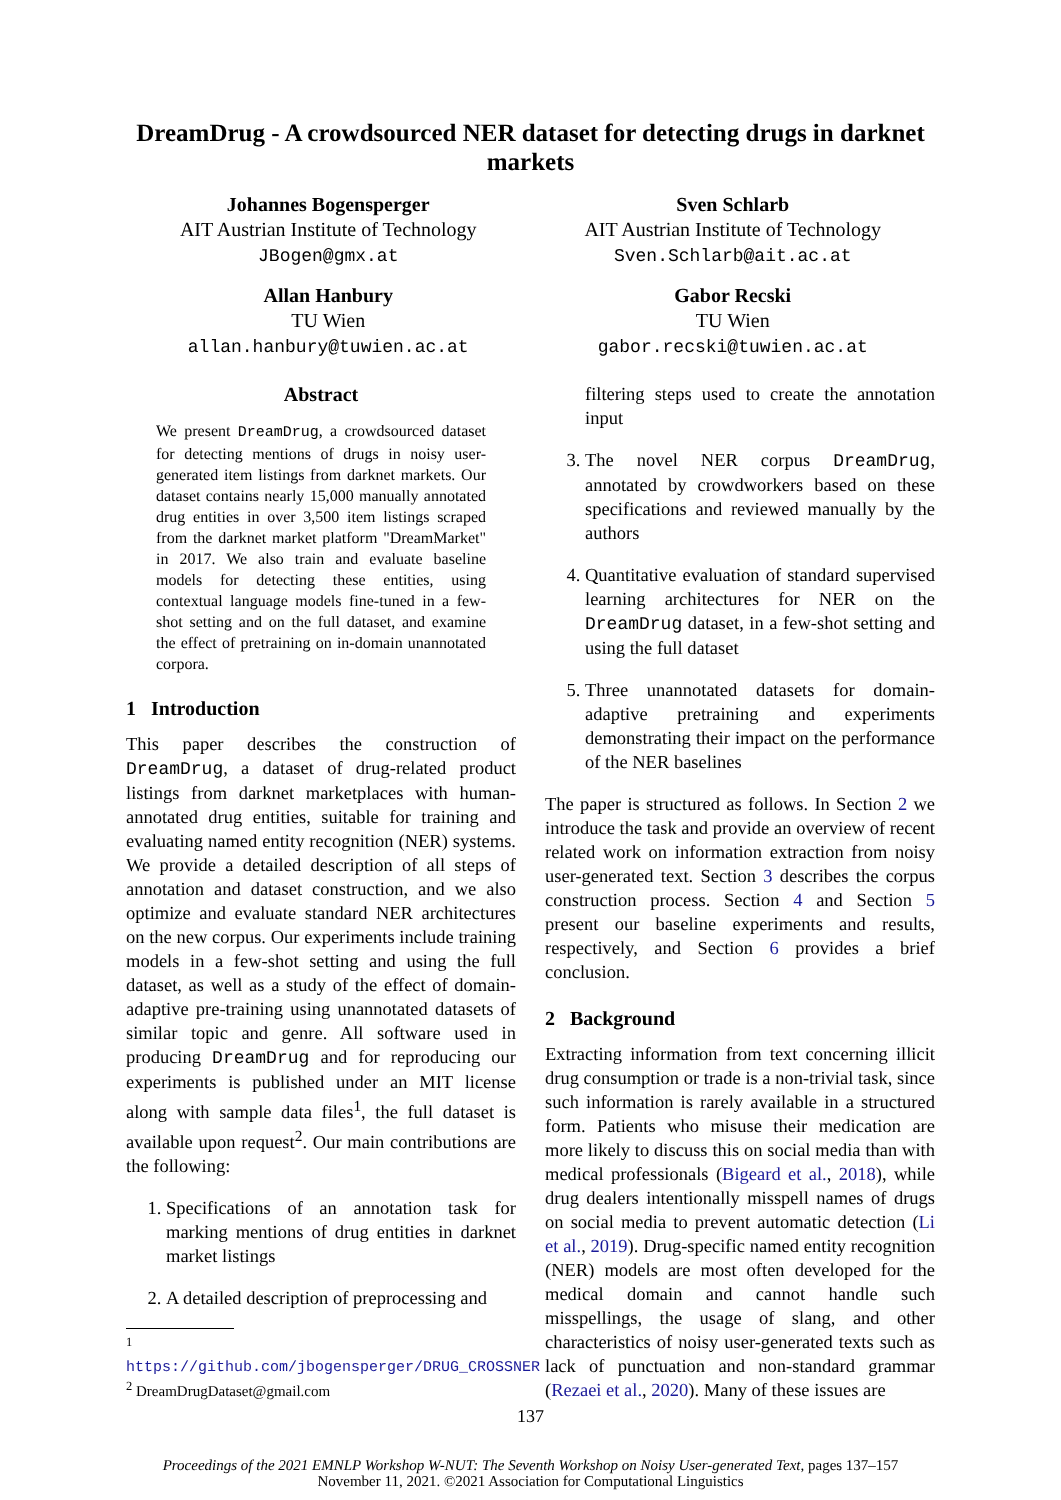DreamDrug - A crowdsourced NER dataset for detecting drugs in darknet markets
Johannes Bogensperger
AIT Austrian Institute of Technology
JBogen@gmx.at
Sven Schlarb
AIT Austrian Institute of Technology
Sven.Schlarb@ait.ac.at
Allan Hanbury
TU Wien
allan.hanbury@tuwien.ac.at
Gabor Recski
TU Wien
gabor.recski@tuwien.ac.at
Abstract
We present DreamDrug, a crowdsourced dataset for detecting mentions of drugs in noisy user-generated item listings from darknet markets. Our dataset contains nearly 15,000 manually annotated drug entities in over 3,500 item listings scraped from the darknet market platform "DreamMarket" in 2017. We also train and evaluate baseline models for detecting these entities, using contextual language models fine-tuned in a few-shot setting and on the full dataset, and examine the effect of pretraining on in-domain unannotated corpora.
1 Introduction
This paper describes the construction of DreamDrug, a dataset of drug-related product listings from darknet marketplaces with human-annotated drug entities, suitable for training and evaluating named entity recognition (NER) systems. We provide a detailed description of all steps of annotation and dataset construction, and we also optimize and evaluate standard NER architectures on the new corpus. Our experiments include training models in a few-shot setting and using the full dataset, as well as a study of the effect of domain-adaptive pre-training using unannotated datasets of similar topic and genre. All software used in producing DreamDrug and for reproducing our experiments is published under an MIT license along with sample data files<sup>1</sup>, the full dataset is available upon request<sup>2</sup>. Our main contributions are the following:
1. Specifications of an annotation task for marking mentions of drug entities in darknet market listings
2. A detailed description of preprocessing and
<sup>1</sup> https://github.com/jbogensperger/DRUG_CROSSNER
<sup>2</sup> DreamDrugDataset@gmail.com
filtering steps used to create the annotation input
3. The novel NER corpus DreamDrug, annotated by crowdworkers based on these specifications and reviewed manually by the authors
4. Quantitative evaluation of standard supervised learning architectures for NER on the DreamDrug dataset, in a few-shot setting and using the full dataset
5. Three unannotated datasets for domain-adaptive pretraining and experiments demonstrating their impact on the performance of the NER baselines
The paper is structured as follows. In Section 2 we introduce the task and provide an overview of recent related work on information extraction from noisy user-generated text. Section 3 describes the corpus construction process. Section 4 and Section 5 present our baseline experiments and results, respectively, and Section 6 provides a brief conclusion.
2 Background
Extracting information from text concerning illicit drug consumption or trade is a non-trivial task, since such information is rarely available in a structured form. Patients who misuse their medication are more likely to discuss this on social media than with medical professionals (Bigeard et al., 2018), while drug dealers intentionally misspell names of drugs on social media to prevent automatic detection (Li et al., 2019). Drug-specific named entity recognition (NER) models are most often developed for the medical domain and cannot handle such misspellings, the usage of slang, and other characteristics of noisy user-generated texts such as lack of punctuation and non-standard grammar (Rezaei et al., 2020). Many of these issues are
137
Proceedings of the 2021 EMNLP Workshop W-NUT: The Seventh Workshop on Noisy User-generated Text, pages 137–157
November 11, 2021. ©2021 Association for Computational Linguistics